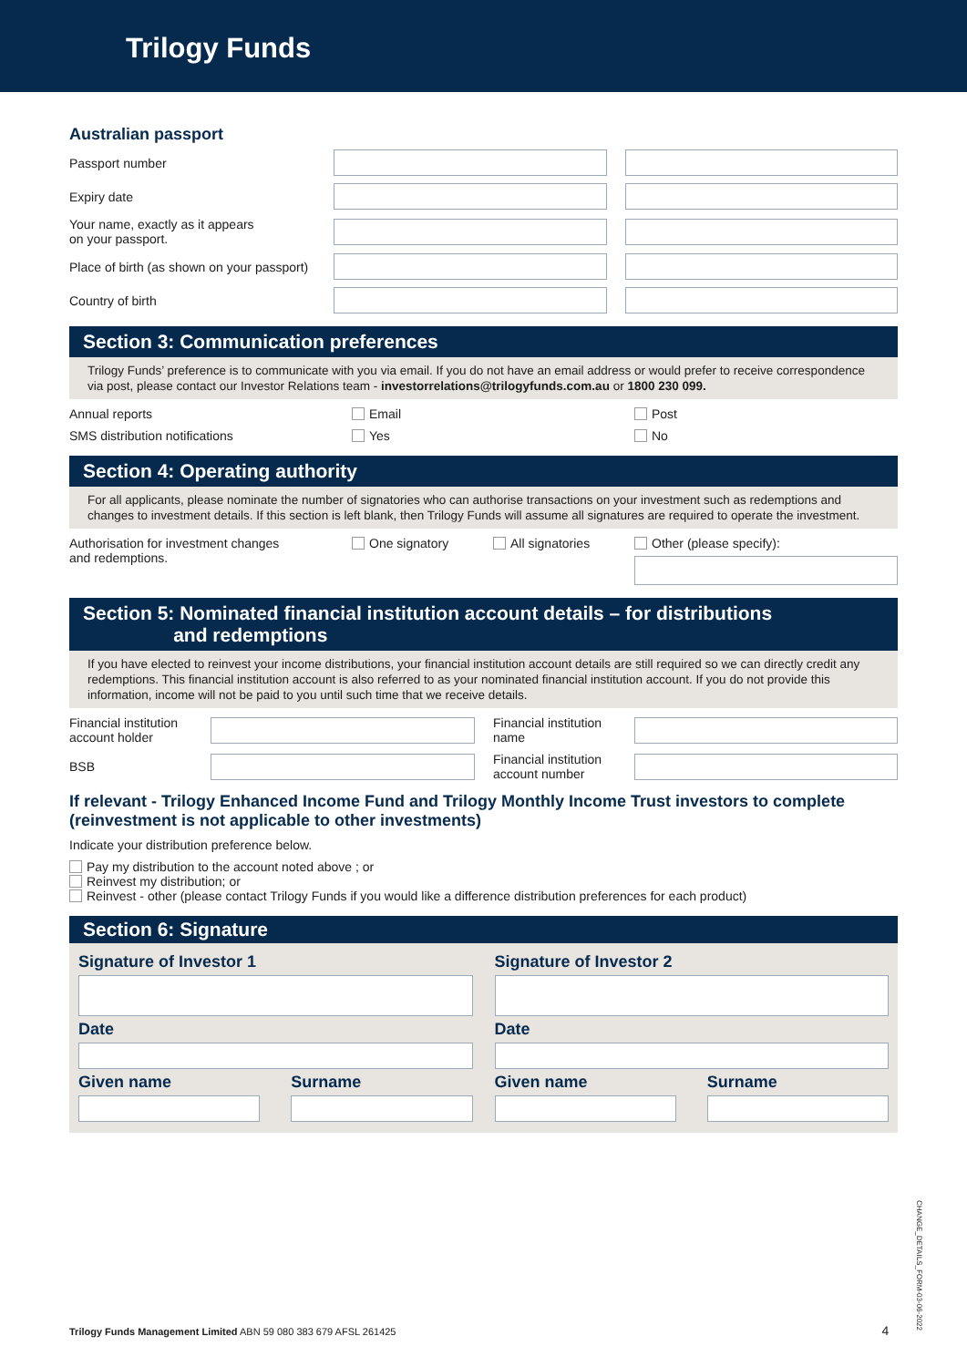Trilogy Funds
Australian passport
Passport number
Expiry date
Your name, exactly as it appears
on your passport.
Place of birth (as shown on your passport)
Country of birth
Section 3: Communication preferences
Trilogy Funds’ preference is to communicate with you via email. If you do not have an email address or would prefer to receive correspondence via post, please contact our Investor Relations team - investorrelations@trilogyfunds.com.au or 1800 230 099.
Annual reports Email Post
SMS distribution notifications Yes No
Section 4: Operating authority
For all applicants, please nominate the number of signatories who can authorise transactions on your investment such as redemptions and changes to investment details. If this section is left blank, then Trilogy Funds will assume all signatures are required to operate the investment.
Authorisation for investment changes
and redemptions.
One signatory All signatories Other (please specify):
Section 5: Nominated financial institution account details – for distributions
and redemptions
If you have elected to reinvest your income distributions, your financial institution account details are still required so we can directly credit any redemptions. This financial institution account is also referred to as your nominated financial institution account. If you do not provide this information, income will not be paid to you until such time that we receive details.
Financial institution
account holder
Financial institution
name
BSB
Financial institution
account number
If relevant - Trilogy Enhanced Income Fund and Trilogy Monthly Income Trust investors to complete (reinvestment is not applicable to other investments)
Indicate your distribution preference below.
Pay my distribution to the account noted above ; or
Reinvest my distribution; or
Reinvest - other (please contact Trilogy Funds if you would like a difference distribution preferences for each product)
Section 6: Signature
Signature of Investor 1
Date
Given name Surname
Signature of Investor 2
Date
Given name Surname
Trilogy Funds Management Limited ABN 59 080 383 679 AFSL 261425 4
CHANGE_DETAILS_FORM-03-06-2022